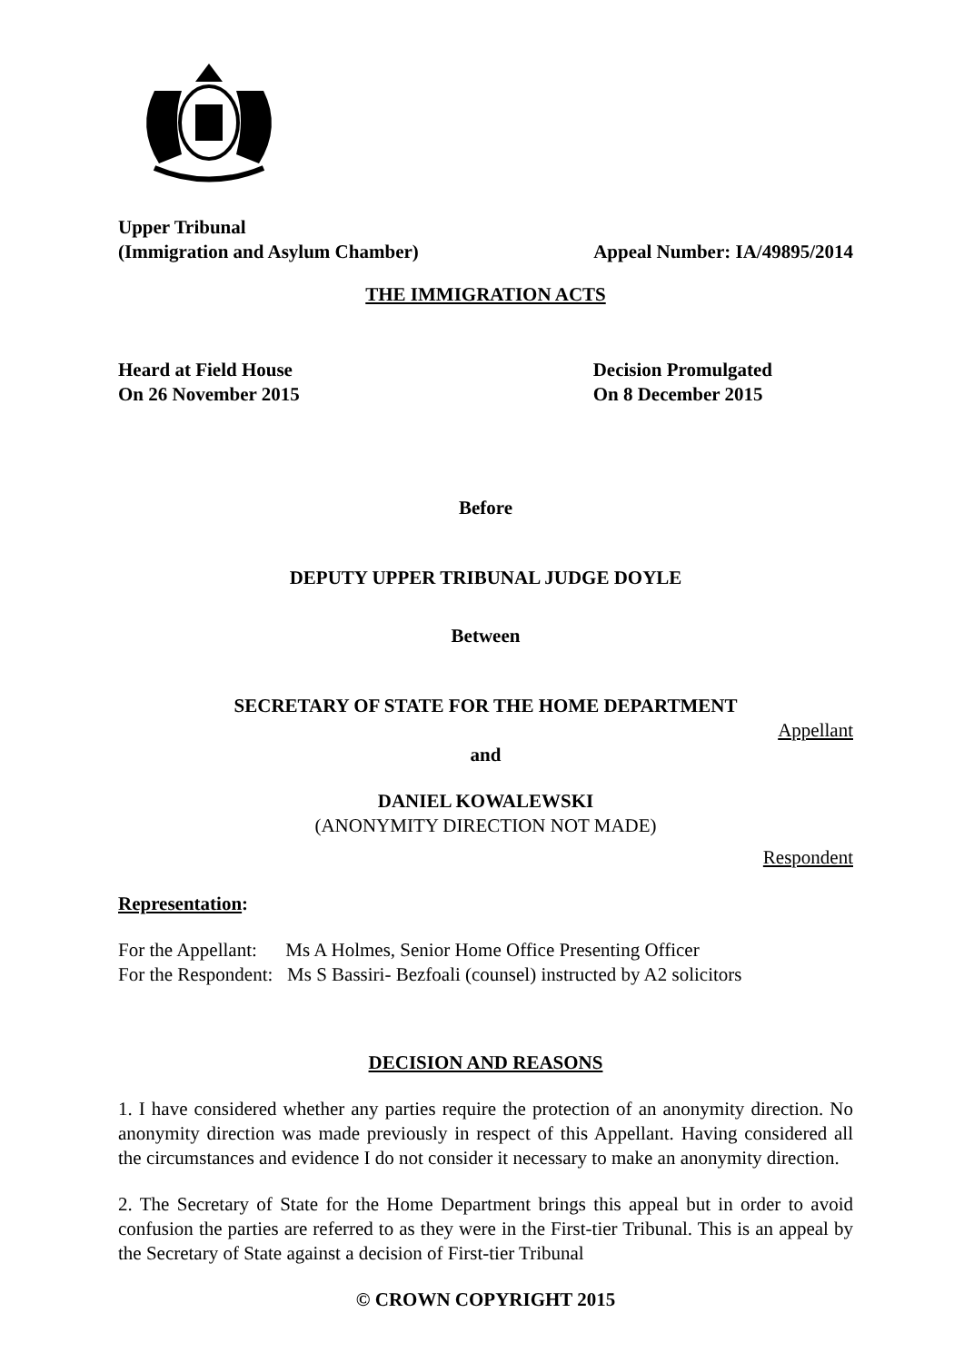Upper Tribunal
(Immigration and Asylum Chamber) Appeal Number: IA/49895/2014
THE IMMIGRATION ACTS
Heard at Field House
On 26 November 2015
Decision Promulgated
On 8 December 2015
Before
DEPUTY UPPER TRIBUNAL JUDGE DOYLE
Between
SECRETARY OF STATE FOR THE HOME DEPARTMENT
Appellant
and
DANIEL KOWALEWSKI
(ANONYMITY DIRECTION NOT MADE)
Respondent
Representation:
For the Appellant: Ms A Holmes, Senior Home Office Presenting Officer
For the Respondent: Ms S Bassiri- Bezfoali (counsel) instructed by A2 solicitors
DECISION AND REASONS
1. I have considered whether any parties require the protection of an anonymity direction. No anonymity direction was made previously in respect of this Appellant. Having considered all the circumstances and evidence I do not consider it necessary to make an anonymity direction.
2. The Secretary of State for the Home Department brings this appeal but in order to avoid confusion the parties are referred to as they were in the First-tier Tribunal. This is an appeal by the Secretary of State against a decision of First-tier Tribunal
© CROWN COPYRIGHT 2015